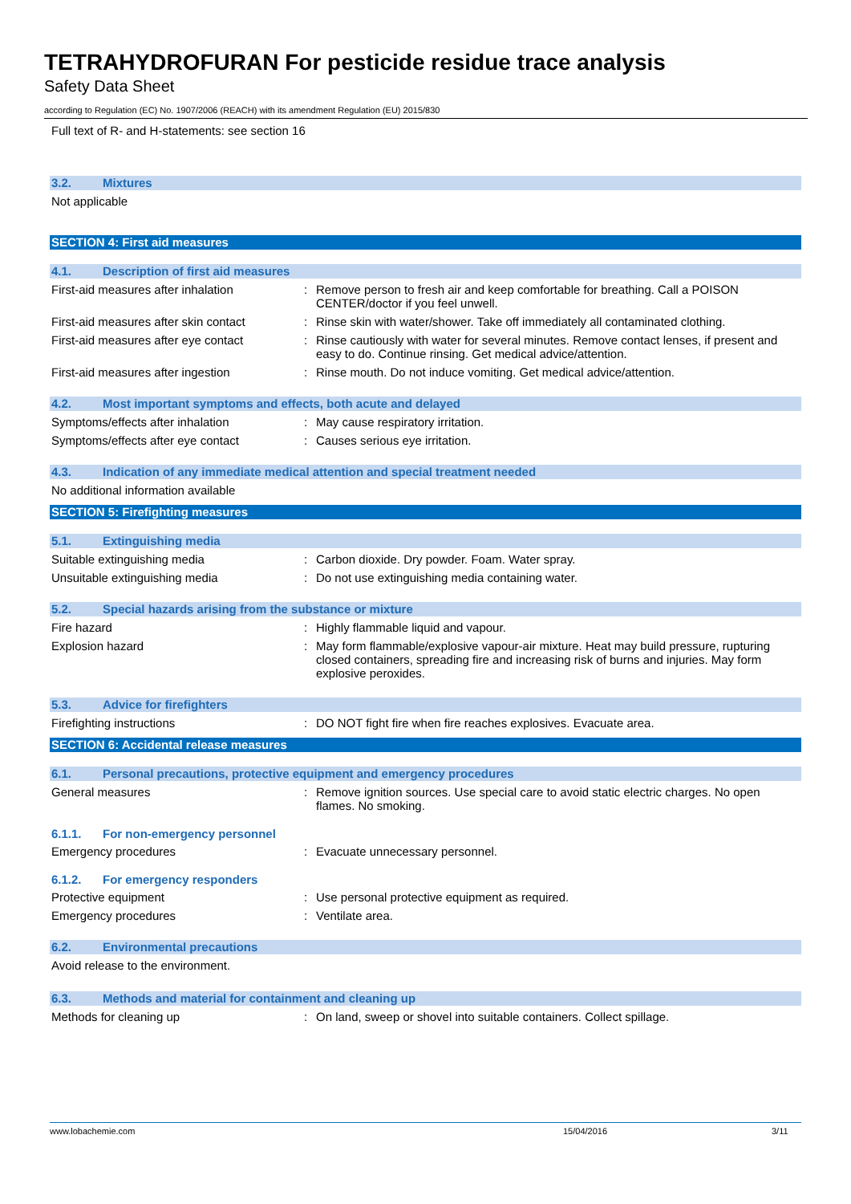TETRAHYDROFURAN For pesticide residue trace analysis
Safety Data Sheet
according to Regulation (EC) No. 1907/2006 (REACH) with its amendment Regulation (EU) 2015/830
Full text of R- and H-statements: see section 16
3.2. Mixtures
Not applicable
SECTION 4: First aid measures
4.1. Description of first aid measures
First-aid measures after inhalation : Remove person to fresh air and keep comfortable for breathing. Call a POISON CENTER/doctor if you feel unwell.
First-aid measures after skin contact
: Rinse skin with water/shower. Take off immediately all contaminated clothing.
First-aid measures after eye contact
: Rinse cautiously with water for several minutes. Remove contact lenses, if present and easy to do. Continue rinsing. Get medical advice/attention.
First-aid measures after ingestion : Rinse mouth. Do not induce vomiting. Get medical advice/attention.
4.2. Most important symptoms and effects, both acute and delayed
Symptoms/effects after inhalation : May cause respiratory irritation.
Symptoms/effects after eye contact : Causes serious eye irritation.
4.3. Indication of any immediate medical attention and special treatment needed
No additional information available
SECTION 5: Firefighting measures
5.1. Extinguishing media
Suitable extinguishing media : Carbon dioxide. Dry powder. Foam. Water spray.
Unsuitable extinguishing media : Do not use extinguishing media containing water.
5.2. Special hazards arising from the substance or mixture
Fire hazard : Highly flammable liquid and vapour.
Explosion hazard : May form flammable/explosive vapour-air mixture. Heat may build pressure, rupturing closed containers, spreading fire and increasing risk of burns and injuries. May form explosive peroxides.
5.3. Advice for firefighters
Firefighting instructions : DO NOT fight fire when fire reaches explosives. Evacuate area.
SECTION 6: Accidental release measures
6.1. Personal precautions, protective equipment and emergency procedures
General measures : Remove ignition sources. Use special care to avoid static electric charges. No open flames. No smoking.
6.1.1. For non-emergency personnel
Emergency procedures : Evacuate unnecessary personnel.
6.1.2. For emergency responders
Protective equipment : Use personal protective equipment as required.
Emergency procedures : Ventilate area.
6.2. Environmental precautions
Avoid release to the environment.
6.3. Methods and material for containment and cleaning up
Methods for cleaning up : On land, sweep or shovel into suitable containers. Collect spillage.
www.lobachemie.com 15/04/2016 3/11